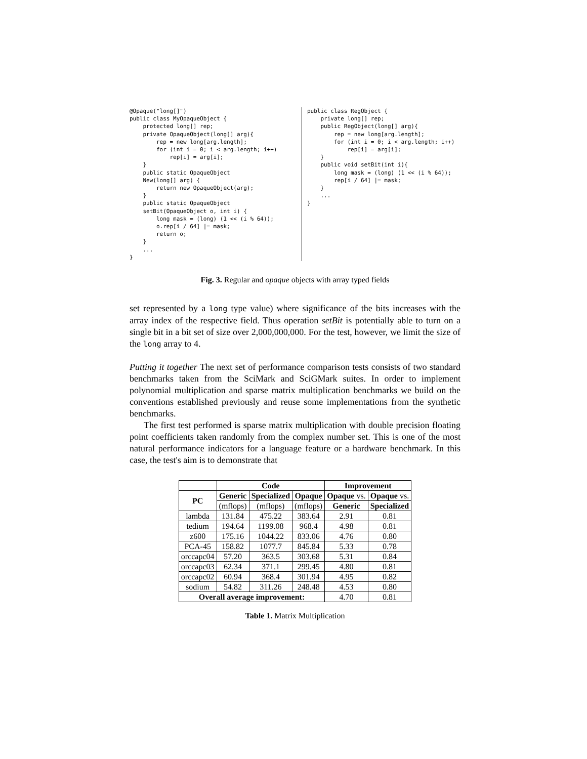@Opaque("long[]")
public class MyOpaqueObject {
    protected long[] rep;
    private OpaqueObject(long[] arg){
        rep = new long[arg.length];
        for (int i = 0; i < arg.length; i++)
            rep[i] = arg[i];
    }
    public static OpaqueObject
    New(long[] arg) {
        return new OpaqueObject(arg);
    }
    public static OpaqueObject
    setBit(OpaqueObject o, int i) {
        long mask = (long) (1 << (i % 64));
        o.rep[i / 64] |= mask;
        return o;
    }
    ...
}
public class RegObject {
    private long[] rep;
    public RegObject(long[] arg){
        rep = new long[arg.length];
        for (int i = 0; i < arg.length; i++)
            rep[i] = arg[i];
    }
    public void setBit(int i){
        long mask = (long) (1 << (i % 64));
        rep[i / 64] |= mask;
    }
    ...
}
Fig. 3. Regular and opaque objects with array typed fields
set represented by a long type value) where significance of the bits increases with the array index of the respective field. Thus operation setBit is potentially able to turn on a single bit in a bit set of size over 2,000,000,000. For the test, however, we limit the size of the long array to 4.
Putting it together The next set of performance comparison tests consists of two standard benchmarks taken from the SciMark and SciGMark suites. In order to implement polynomial multiplication and sparse matrix multiplication benchmarks we build on the conventions established previously and reuse some implementations from the synthetic benchmarks.
The first test performed is sparse matrix multiplication with double precision floating point coefficients taken randomly from the complex number set. This is one of the most natural performance indicators for a language feature or a hardware benchmark. In this case, the test's aim is to demonstrate that
| | Code | | | Improvement | |
| --- | --- | --- | --- | --- | --- |
| PC | Generic | Specialized | Opaque | Opaque vs. | Opaque vs. |
| | (mflops) | (mflops) | (mflops) | Generic | Specialized |
| lambda | 131.84 | 475.22 | 383.64 | 2.91 | 0.81 |
| tedium | 194.64 | 1199.08 | 968.4 | 4.98 | 0.81 |
| z600 | 175.16 | 1044.22 | 833.06 | 4.76 | 0.80 |
| PCA-45 | 158.82 | 1077.7 | 845.84 | 5.33 | 0.78 |
| orccapc04 | 57.20 | 363.5 | 303.68 | 5.31 | 0.84 |
| orccapc03 | 62.34 | 371.1 | 299.45 | 4.80 | 0.81 |
| orccapc02 | 60.94 | 368.4 | 301.94 | 4.95 | 0.82 |
| sodium | 54.82 | 311.26 | 248.48 | 4.53 | 0.80 |
| Overall average improvement: | | | | 4.70 | 0.81 |
Table 1. Matrix Multiplication